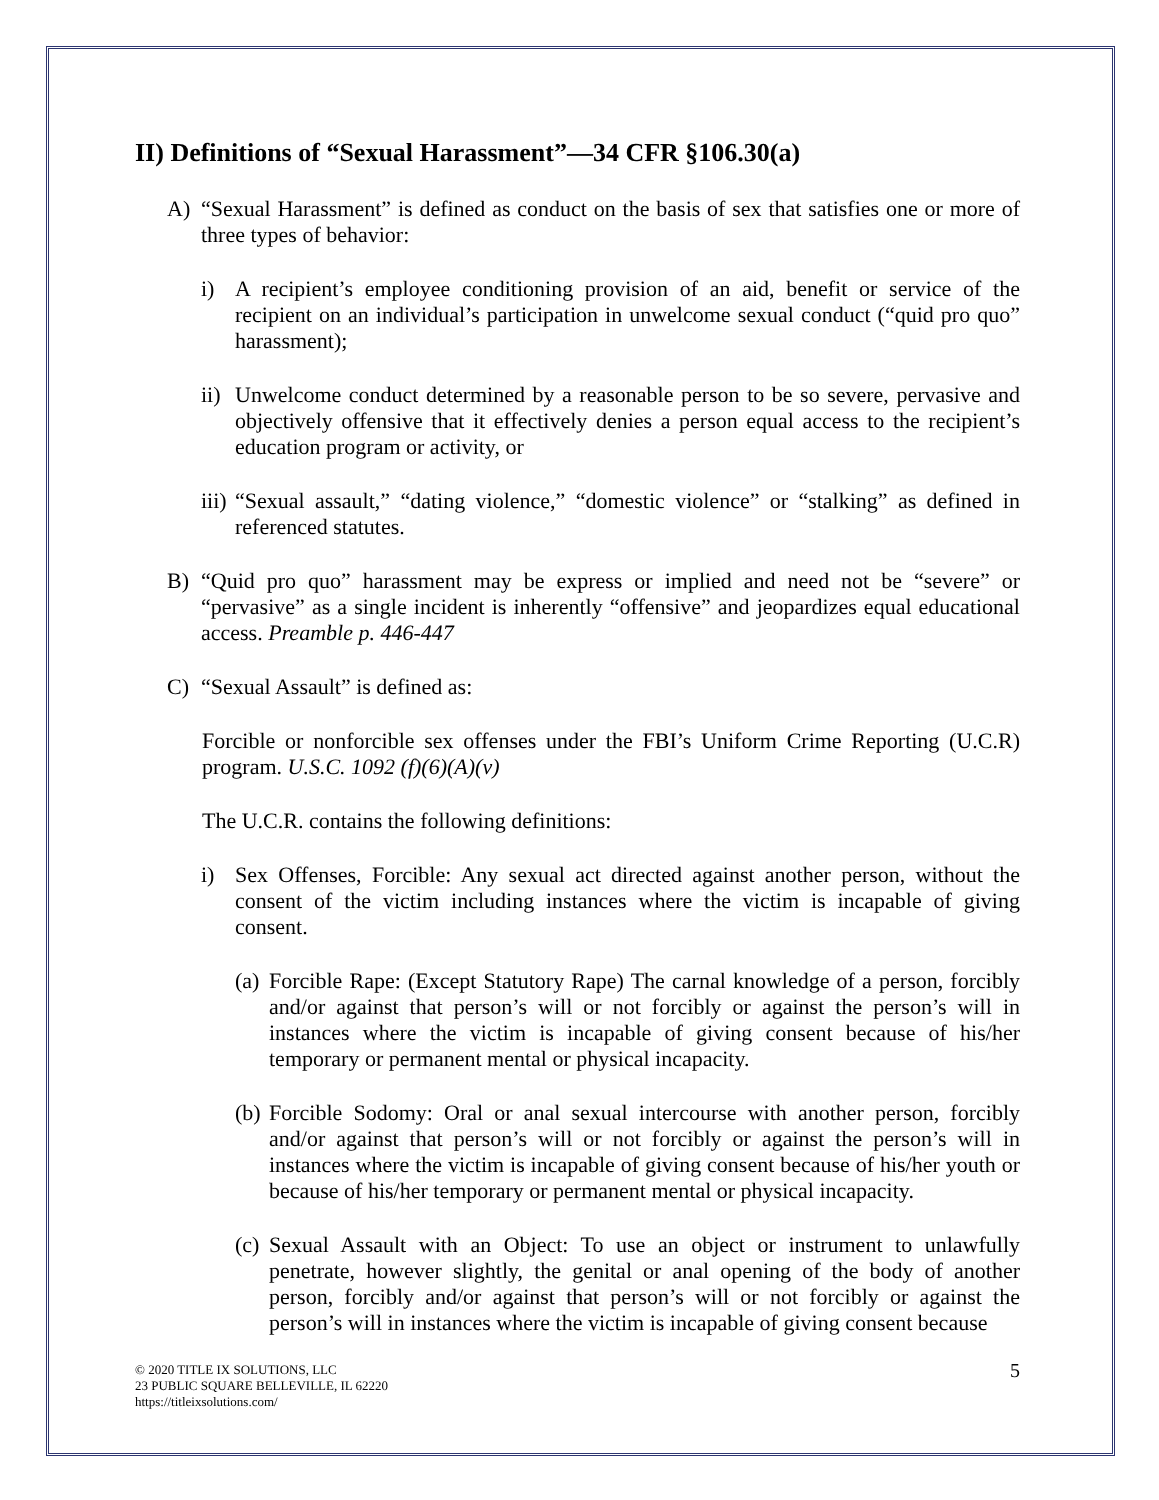II) Definitions of “Sexual Harassment”—34 CFR §106.30(a)
A) “Sexual Harassment” is defined as conduct on the basis of sex that satisfies one or more of three types of behavior:
i) A recipient’s employee conditioning provision of an aid, benefit or service of the recipient on an individual’s participation in unwelcome sexual conduct (“quid pro quo” harassment);
ii) Unwelcome conduct determined by a reasonable person to be so severe, pervasive and objectively offensive that it effectively denies a person equal access to the recipient’s education program or activity, or
iii) “Sexual assault,” “dating violence,” “domestic violence” or “stalking” as defined in referenced statutes.
B) “Quid pro quo” harassment may be express or implied and need not be “severe” or “pervasive” as a single incident is inherently “offensive” and jeopardizes equal educational access. Preamble p. 446-447
C) “Sexual Assault” is defined as:
Forcible or nonforcible sex offenses under the FBI’s Uniform Crime Reporting (U.C.R) program. U.S.C. 1092 (f)(6)(A)(v)
The U.C.R. contains the following definitions:
i) Sex Offenses, Forcible: Any sexual act directed against another person, without the consent of the victim including instances where the victim is incapable of giving consent.
(a) Forcible Rape: (Except Statutory Rape) The carnal knowledge of a person, forcibly and/or against that person’s will or not forcibly or against the person’s will in instances where the victim is incapable of giving consent because of his/her temporary or permanent mental or physical incapacity.
(b) Forcible Sodomy: Oral or anal sexual intercourse with another person, forcibly and/or against that person’s will or not forcibly or against the person’s will in instances where the victim is incapable of giving consent because of his/her youth or because of his/her temporary or permanent mental or physical incapacity.
(c) Sexual Assault with an Object: To use an object or instrument to unlawfully penetrate, however slightly, the genital or anal opening of the body of another person, forcibly and/or against that person’s will or not forcibly or against the person’s will in instances where the victim is incapable of giving consent because
© 2020 TITLE IX SOLUTIONS, LLC
23 PUBLIC SQUARE BELLEVILLE, IL 62220
https://titleixsolutions.com/
5